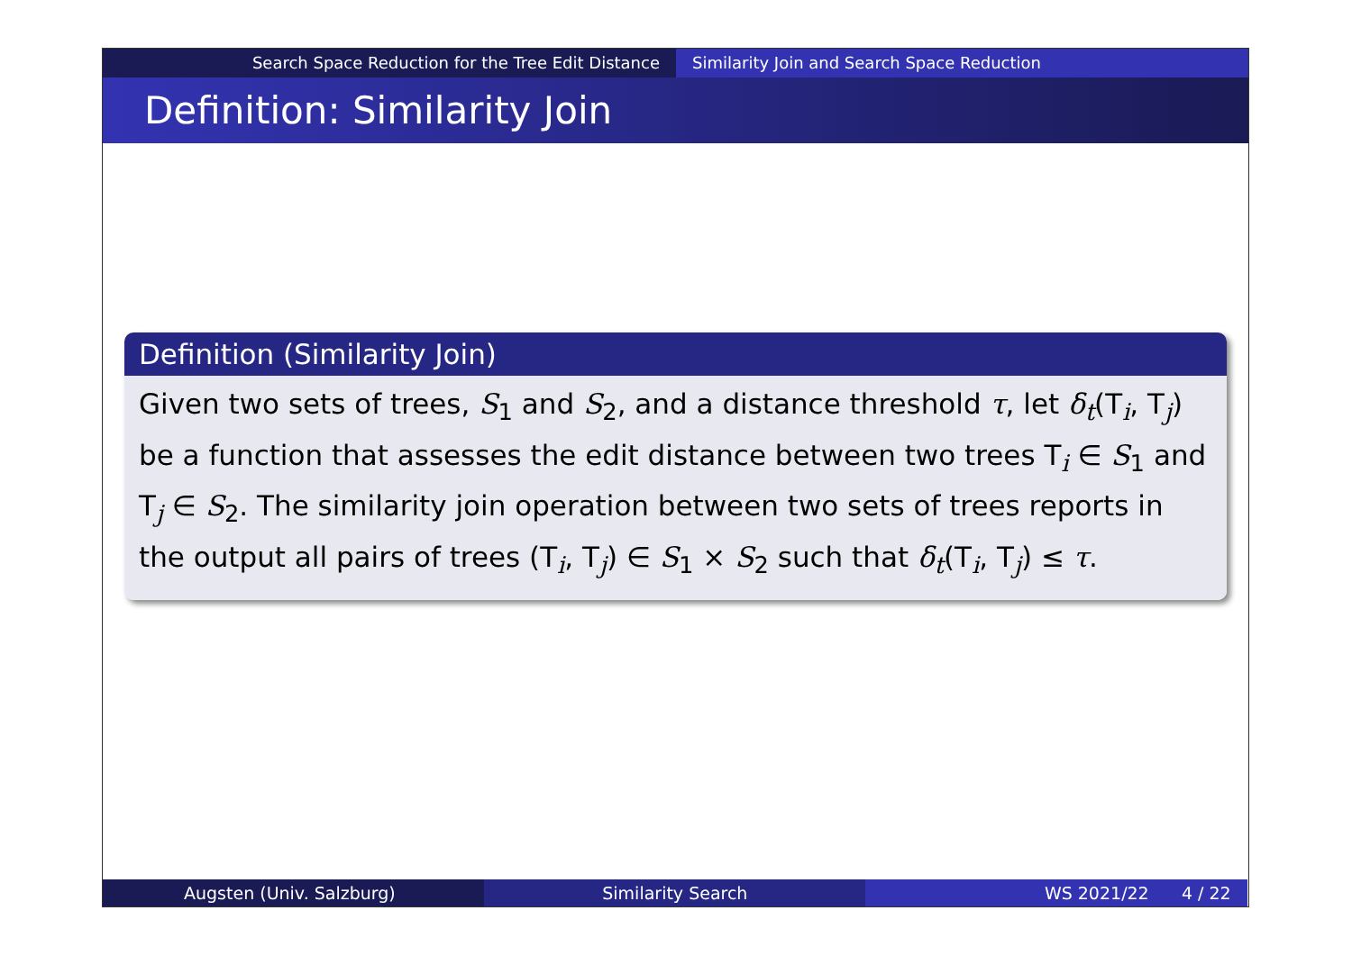Search Space Reduction for the Tree Edit Distance Similarity Join and Search Space Reduction
Definition: Similarity Join
Definition (Similarity Join)
Given two sets of trees, S<sub>1</sub> and S<sub>2</sub>, and a distance threshold τ, let δ<sub>t</sub>(T<sub>i</sub>, T<sub>j</sub>) be a function that assesses the edit distance between two trees T<sub>i</sub> ∈ S<sub>1</sub> and T<sub>j</sub> ∈ S<sub>2</sub>. The similarity join operation between two sets of trees reports in the output all pairs of trees (T<sub>i</sub>, T<sub>j</sub>) ∈ S<sub>1</sub> × S<sub>2</sub> such that δ<sub>t</sub>(T<sub>i</sub>, T<sub>j</sub>) ≤ τ.
Augsten (Univ. Salzburg) Similarity Search WS 2021/22 4 / 22